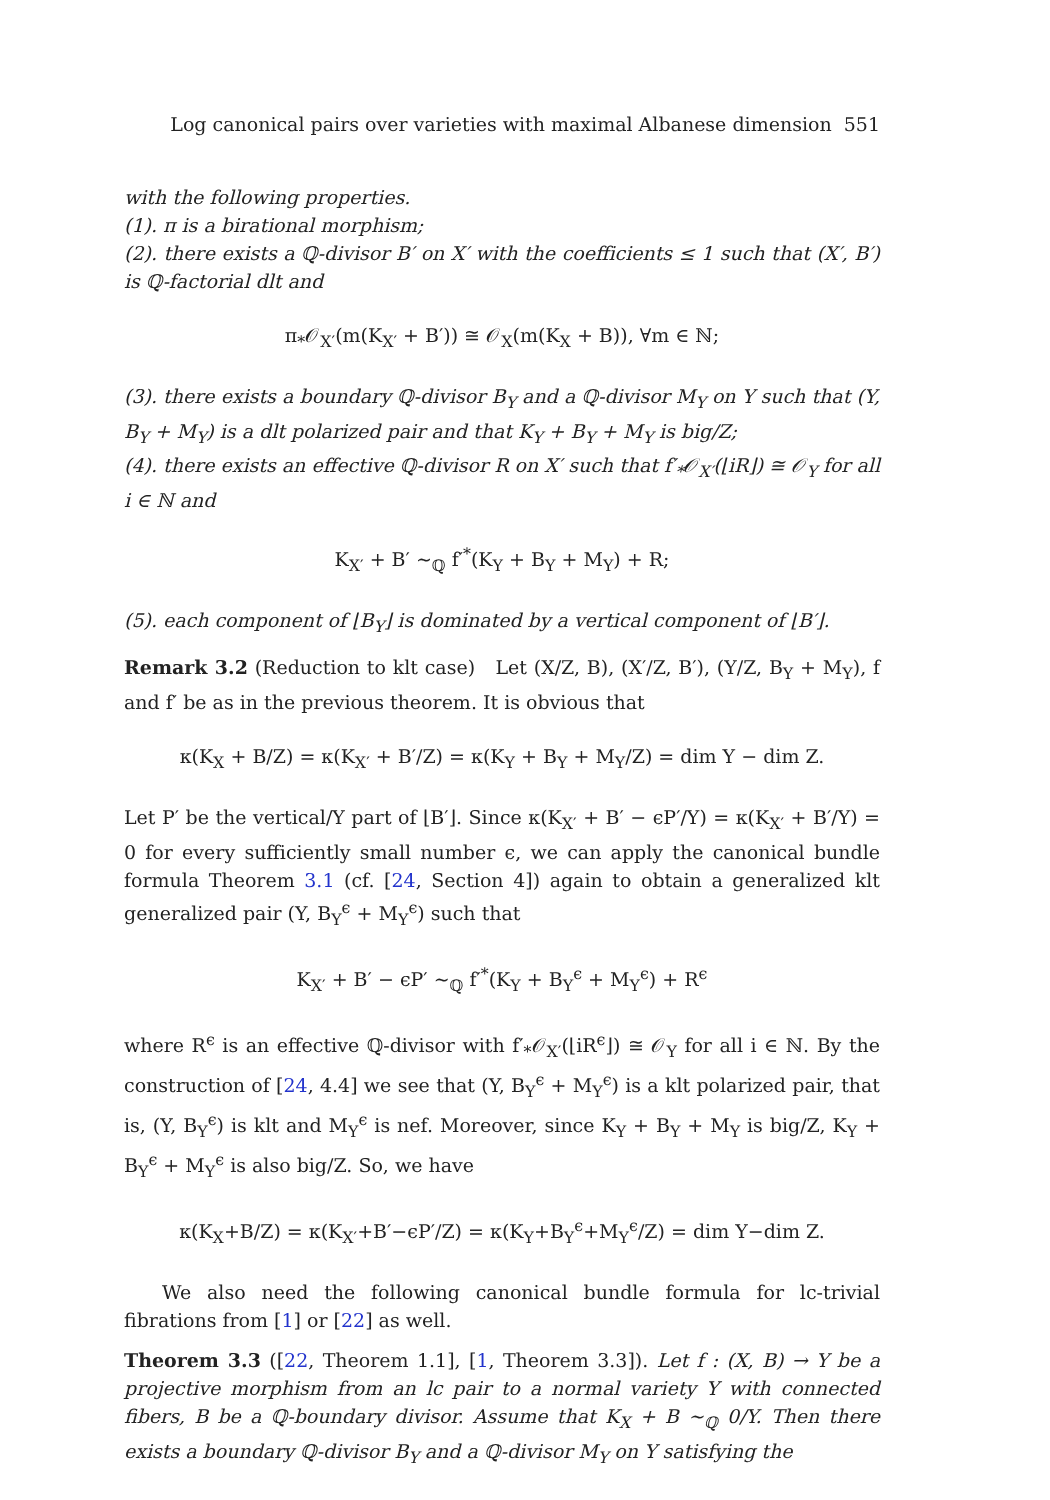Log canonical pairs over varieties with maximal Albanese dimension 551
with the following properties.
(1). π is a birational morphism;
(2). there exists a ℚ-divisor B′ on X′ with the coefficients ≤ 1 such that (X′, B′) is ℚ-factorial dlt and
π<sub>*</sub>𝒪<sub>X′</sub>(m(K<sub>X′</sub> + B′)) ≅ 𝒪<sub>X</sub>(m(K<sub>X</sub> + B)), ∀m ∈ ℕ;
(3). there exists a boundary ℚ-divisor B<sub>Y</sub> and a ℚ-divisor M<sub>Y</sub> on Y such that (Y, B<sub>Y</sub> + M<sub>Y</sub>) is a dlt polarized pair and that K<sub>Y</sub> + B<sub>Y</sub> + M<sub>Y</sub> is big/Z;
(4). there exists an effective ℚ-divisor R on X′ such that f′<sub>*</sub>𝒪<sub>X′</sub>(⌊iR⌋) ≅ 𝒪<sub>Y</sub> for all i ∈ ℕ and
K<sub>X′</sub> + B′ ∼<sub>ℚ</sub> f′<sup>*</sup>(K<sub>Y</sub> + B<sub>Y</sub> + M<sub>Y</sub>) + R;
(5). each component of ⌊B<sub>Y</sub>⌋ is dominated by a vertical component of ⌊B′⌋.
Remark 3.2 (Reduction to klt case) Let (X/Z, B), (X′/Z, B′), (Y/Z, B<sub>Y</sub> + M<sub>Y</sub>), f and f′ be as in the previous theorem. It is obvious that
κ(K<sub>X</sub> + B/Z) = κ(K<sub>X′</sub> + B′/Z) = κ(K<sub>Y</sub> + B<sub>Y</sub> + M<sub>Y</sub>/Z) = dim Y − dim Z.
Let P′ be the vertical/Y part of ⌊B′⌋. Since κ(K<sub>X′</sub> + B′ − ϵP′/Y) = κ(K<sub>X′</sub> + B′/Y) = 0 for every sufficiently small number ϵ, we can apply the canonical bundle formula Theorem 3.1 (cf. [24, Section 4]) again to obtain a generalized klt generalized pair (Y, B<sub>Y</sub><sup>ϵ</sup> + M<sub>Y</sub><sup>ϵ</sup>) such that
K<sub>X′</sub> + B′ − ϵP′ ∼<sub>ℚ</sub> f′<sup>*</sup>(K<sub>Y</sub> + B<sub>Y</sub><sup>ϵ</sup> + M<sub>Y</sub><sup>ϵ</sup>) + R<sup>ϵ</sup>
where R<sup>ϵ</sup> is an effective ℚ-divisor with f′<sub>*</sub>𝒪<sub>X′</sub>(⌊iR<sup>ϵ</sup>⌋) ≅ 𝒪<sub>Y</sub> for all i ∈ ℕ. By the construction of [24, 4.4] we see that (Y, B<sub>Y</sub><sup>ϵ</sup> + M<sub>Y</sub><sup>ϵ</sup>) is a klt polarized pair, that is, (Y, B<sub>Y</sub><sup>ϵ</sup>) is klt and M<sub>Y</sub><sup>ϵ</sup> is nef. Moreover, since K<sub>Y</sub> + B<sub>Y</sub> + M<sub>Y</sub> is big/Z, K<sub>Y</sub> + B<sub>Y</sub><sup>ϵ</sup> + M<sub>Y</sub><sup>ϵ</sup> is also big/Z. So, we have
κ(K<sub>X</sub>+B/Z) = κ(K<sub>X′</sub>+B′−ϵP′/Z) = κ(K<sub>Y</sub>+B<sub>Y</sub><sup>ϵ</sup>+M<sub>Y</sub><sup>ϵ</sup>/Z) = dim Y−dim Z.
We also need the following canonical bundle formula for lc-trivial fibrations from [1] or [22] as well.
Theorem 3.3 ([22, Theorem 1.1], [1, Theorem 3.3]). Let f : (X, B) → Y be a projective morphism from an lc pair to a normal variety Y with connected fibers, B be a ℚ-boundary divisor. Assume that K<sub>X</sub> + B ∼<sub>ℚ</sub> 0/Y. Then there exists a boundary ℚ-divisor B<sub>Y</sub> and a ℚ-divisor M<sub>Y</sub> on Y satisfying the